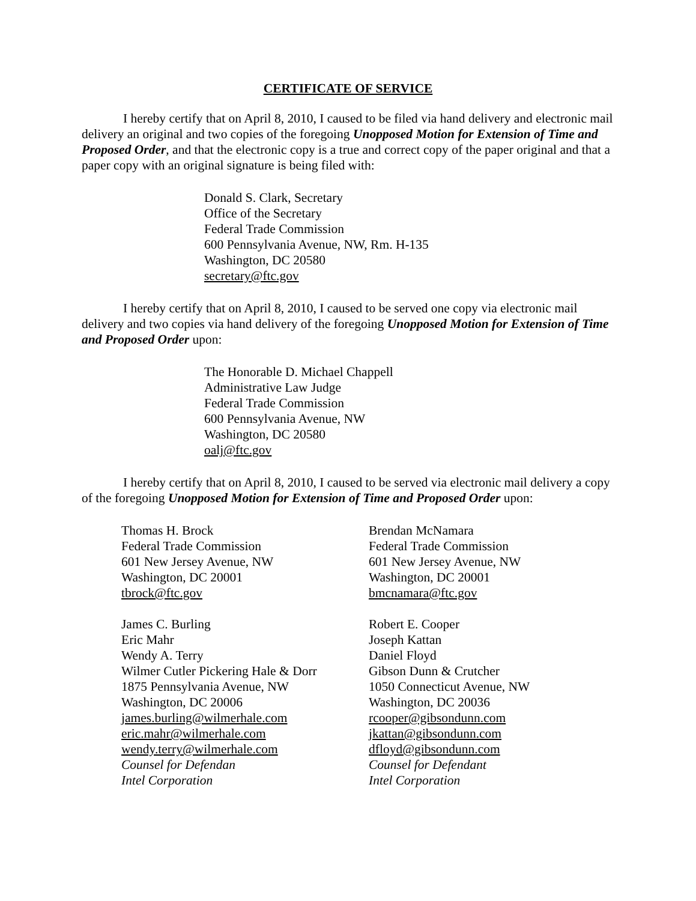CERTIFICATE OF SERVICE
I hereby certify that on April 8, 2010, I caused to be filed via hand delivery and electronic mail delivery an original and two copies of the foregoing Unopposed Motion for Extension of Time and Proposed Order, and that the electronic copy is a true and correct copy of the paper original and that a paper copy with an original signature is being filed with:
Donald S. Clark, Secretary
Office of the Secretary
Federal Trade Commission
600 Pennsylvania Avenue, NW, Rm. H-135
Washington, DC 20580
secretary@ftc.gov
I hereby certify that on April 8, 2010, I caused to be served one copy via electronic mail delivery and two copies via hand delivery of the foregoing Unopposed Motion for Extension of Time and Proposed Order upon:
The Honorable D. Michael Chappell
Administrative Law Judge
Federal Trade Commission
600 Pennsylvania Avenue, NW
Washington, DC 20580
oalj@ftc.gov
I hereby certify that on April 8, 2010, I caused to be served via electronic mail delivery a copy of the foregoing Unopposed Motion for Extension of Time and Proposed Order upon:
Thomas H. Brock
Federal Trade Commission
601 New Jersey Avenue, NW
Washington, DC 20001
tbrock@ftc.gov
James C. Burling
Eric Mahr
Wendy A. Terry
Wilmer Cutler Pickering Hale & Dorr
1875 Pennsylvania Avenue, NW
Washington, DC 20006
james.burling@wilmerhale.com
eric.mahr@wilmerhale.com
wendy.terry@wilmerhale.com
Counsel for Defendan
Intel Corporation
Brendan McNamara
Federal Trade Commission
601 New Jersey Avenue, NW
Washington, DC 20001
bmcnamara@ftc.gov
Robert E. Cooper
Joseph Kattan
Daniel Floyd
Gibson Dunn & Crutcher
1050 Connecticut Avenue, NW
Washington, DC 20036
rcooper@gibsondunn.com
jkattan@gibsondunn.com
dfloyd@gibsondunn.com
Counsel for Defendant
Intel Corporation